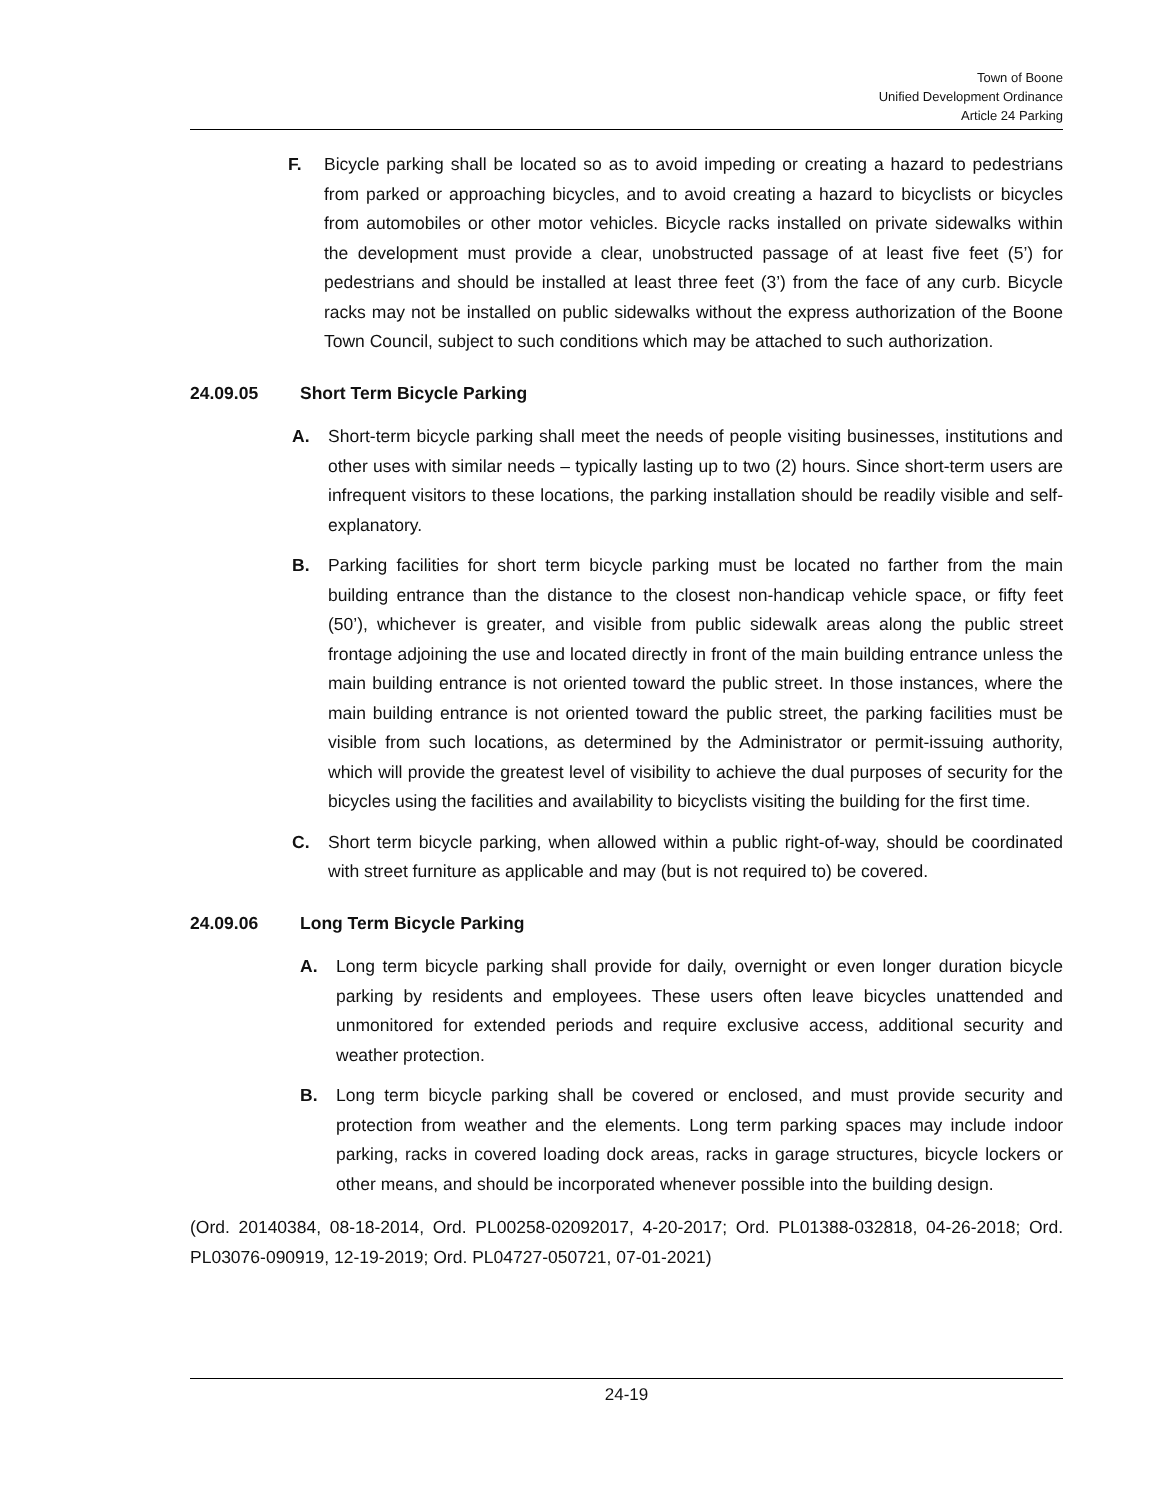Town of Boone
Unified Development Ordinance
Article 24 Parking
F. Bicycle parking shall be located so as to avoid impeding or creating a hazard to pedestrians from parked or approaching bicycles, and to avoid creating a hazard to bicyclists or bicycles from automobiles or other motor vehicles. Bicycle racks installed on private sidewalks within the development must provide a clear, unobstructed passage of at least five feet (5’) for pedestrians and should be installed at least three feet (3’) from the face of any curb. Bicycle racks may not be installed on public sidewalks without the express authorization of the Boone Town Council, subject to such conditions which may be attached to such authorization.
24.09.05 Short Term Bicycle Parking
A. Short-term bicycle parking shall meet the needs of people visiting businesses, institutions and other uses with similar needs – typically lasting up to two (2) hours. Since short-term users are infrequent visitors to these locations, the parking installation should be readily visible and self-explanatory.
B. Parking facilities for short term bicycle parking must be located no farther from the main building entrance than the distance to the closest non-handicap vehicle space, or fifty feet (50’), whichever is greater, and visible from public sidewalk areas along the public street frontage adjoining the use and located directly in front of the main building entrance unless the main building entrance is not oriented toward the public street. In those instances, where the main building entrance is not oriented toward the public street, the parking facilities must be visible from such locations, as determined by the Administrator or permit-issuing authority, which will provide the greatest level of visibility to achieve the dual purposes of security for the bicycles using the facilities and availability to bicyclists visiting the building for the first time.
C. Short term bicycle parking, when allowed within a public right-of-way, should be coordinated with street furniture as applicable and may (but is not required to) be covered.
24.09.06 Long Term Bicycle Parking
A. Long term bicycle parking shall provide for daily, overnight or even longer duration bicycle parking by residents and employees. These users often leave bicycles unattended and unmonitored for extended periods and require exclusive access, additional security and weather protection.
B. Long term bicycle parking shall be covered or enclosed, and must provide security and protection from weather and the elements. Long term parking spaces may include indoor parking, racks in covered loading dock areas, racks in garage structures, bicycle lockers or other means, and should be incorporated whenever possible into the building design.
(Ord. 20140384, 08-18-2014, Ord. PL00258-02092017, 4-20-2017; Ord. PL01388-032818, 04-26-2018; Ord. PL03076-090919, 12-19-2019; Ord. PL04727-050721, 07-01-2021)
24-19